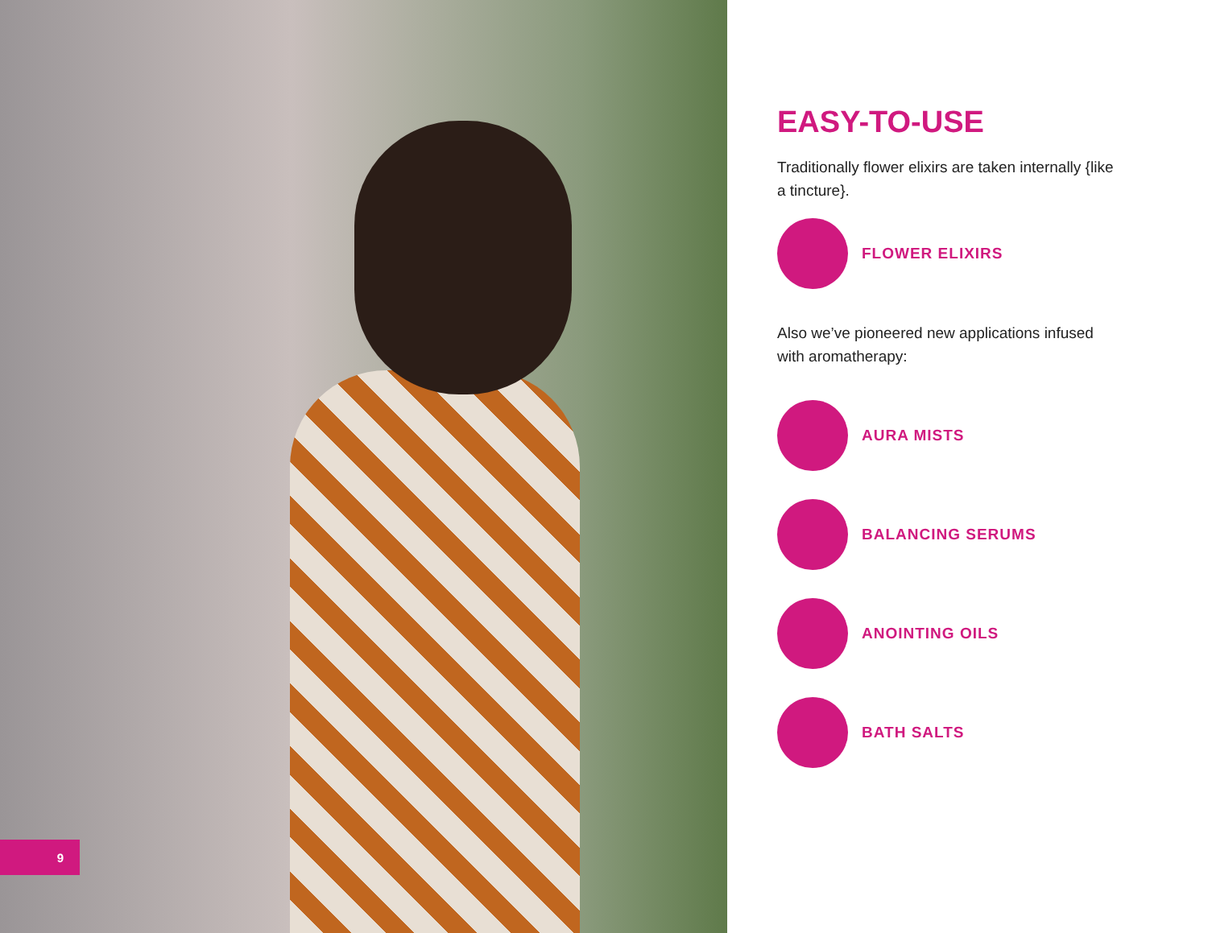9
EASY-TO-USE
Traditionally flower elixirs are taken internally {like a tincture}.
FLOWER ELIXIRS
Also we’ve pioneered new applications infused with aromatherapy:
AURA MISTS
BALANCING SERUMS
ANOINTING OILS
BATH SALTS